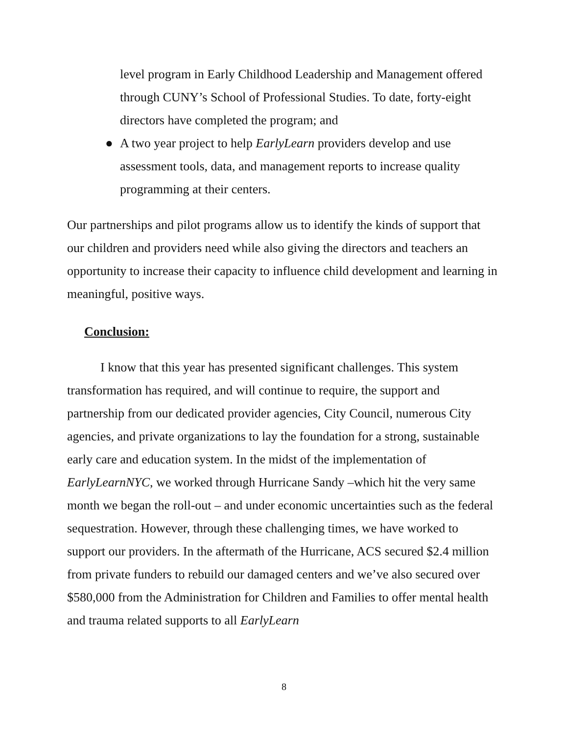level program in Early Childhood Leadership and Management offered through CUNY’s School of Professional Studies. To date, forty-eight directors have completed the program; and
● A two year project to help EarlyLearn providers develop and use assessment tools, data, and management reports to increase quality programming at their centers.
Our partnerships and pilot programs allow us to identify the kinds of support that our children and providers need while also giving the directors and teachers an opportunity to increase their capacity to influence child development and learning in meaningful, positive ways.
Conclusion:
I know that this year has presented significant challenges. This system transformation has required, and will continue to require, the support and partnership from our dedicated provider agencies, City Council, numerous City agencies, and private organizations to lay the foundation for a strong, sustainable early care and education system. In the midst of the implementation of EarlyLearnNYC, we worked through Hurricane Sandy –which hit the very same month we began the roll-out – and under economic uncertainties such as the federal sequestration. However, through these challenging times, we have worked to support our providers. In the aftermath of the Hurricane, ACS secured $2.4 million from private funders to rebuild our damaged centers and we’ve also secured over $580,000 from the Administration for Children and Families to offer mental health and trauma related supports to all EarlyLearn
8